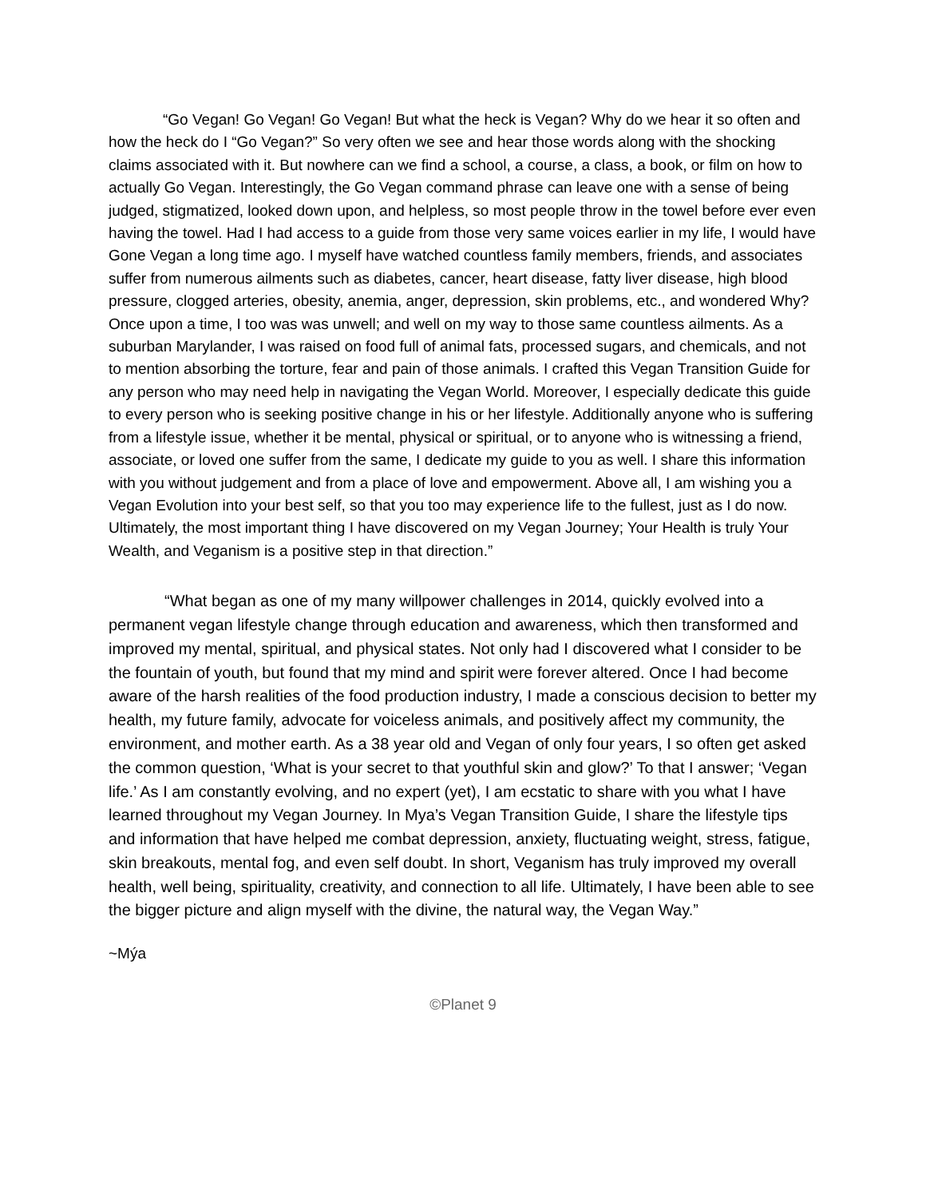“Go Vegan! Go Vegan! Go Vegan! But what the heck is Vegan? Why do we hear it so often and how the heck do I “Go Vegan?” So very often we see and hear those words along with the shocking claims associated with it. But nowhere can we find a school, a course, a class, a book, or film on how to actually Go Vegan. Interestingly, the Go Vegan command phrase can leave one with a sense of being judged, stigmatized, looked down upon, and helpless, so most people throw in the towel before ever even having the towel. Had I had access to a guide from those very same voices earlier in my life, I would have Gone Vegan a long time ago. I myself have watched countless family members, friends, and associates suffer from numerous ailments such as diabetes, cancer, heart disease, fatty liver disease, high blood pressure, clogged arteries, obesity, anemia, anger, depression, skin problems, etc., and wondered Why? Once upon a time, I too was was unwell; and well on my way to those same countless ailments. As a suburban Marylander, I was raised on food full of animal fats, processed sugars, and chemicals, and not to mention absorbing the torture, fear and pain of those animals. I crafted this Vegan Transition Guide for any person who may need help in navigating the Vegan World. Moreover, I especially dedicate this guide to every person who is seeking positive change in his or her lifestyle. Additionally anyone who is suffering from a lifestyle issue, whether it be mental, physical or spiritual, or to anyone who is witnessing a friend, associate, or loved one suffer from the same, I dedicate my guide to you as well. I share this information with you without judgement and from a place of love and empowerment. Above all, I am wishing you a Vegan Evolution into your best self, so that you too may experience life to the fullest, just as I do now. Ultimately, the most important thing I have discovered on my Vegan Journey; Your Health is truly Your Wealth, and Veganism is a positive step in that direction.”
“What began as one of my many willpower challenges in 2014, quickly evolved into a permanent vegan lifestyle change through education and awareness, which then transformed and improved my mental, spiritual, and physical states. Not only had I discovered what I consider to be the fountain of youth, but found that my mind and spirit were forever altered. Once I had become aware of the harsh realities of the food production industry, I made a conscious decision to better my health, my future family, advocate for voiceless animals, and positively affect my community, the environment, and mother earth. As a 38 year old and Vegan of only four years, I so often get asked the common question, ‘What is your secret to that youthful skin and glow?’ To that I answer; ‘Vegan life.’ As I am constantly evolving, and no expert (yet), I am ecstatic to share with you what I have learned throughout my Vegan Journey. In Mya’s Vegan Transition Guide, I share the lifestyle tips and information that have helped me combat depression, anxiety, fluctuating weight, stress, fatigue, skin breakouts, mental fog, and even self doubt. In short, Veganism has truly improved my overall health, well being, spirituality, creativity, and connection to all life. Ultimately, I have been able to see the bigger picture and align myself with the divine, the natural way, the Vegan Way.”
~Mýa
©Planet 9